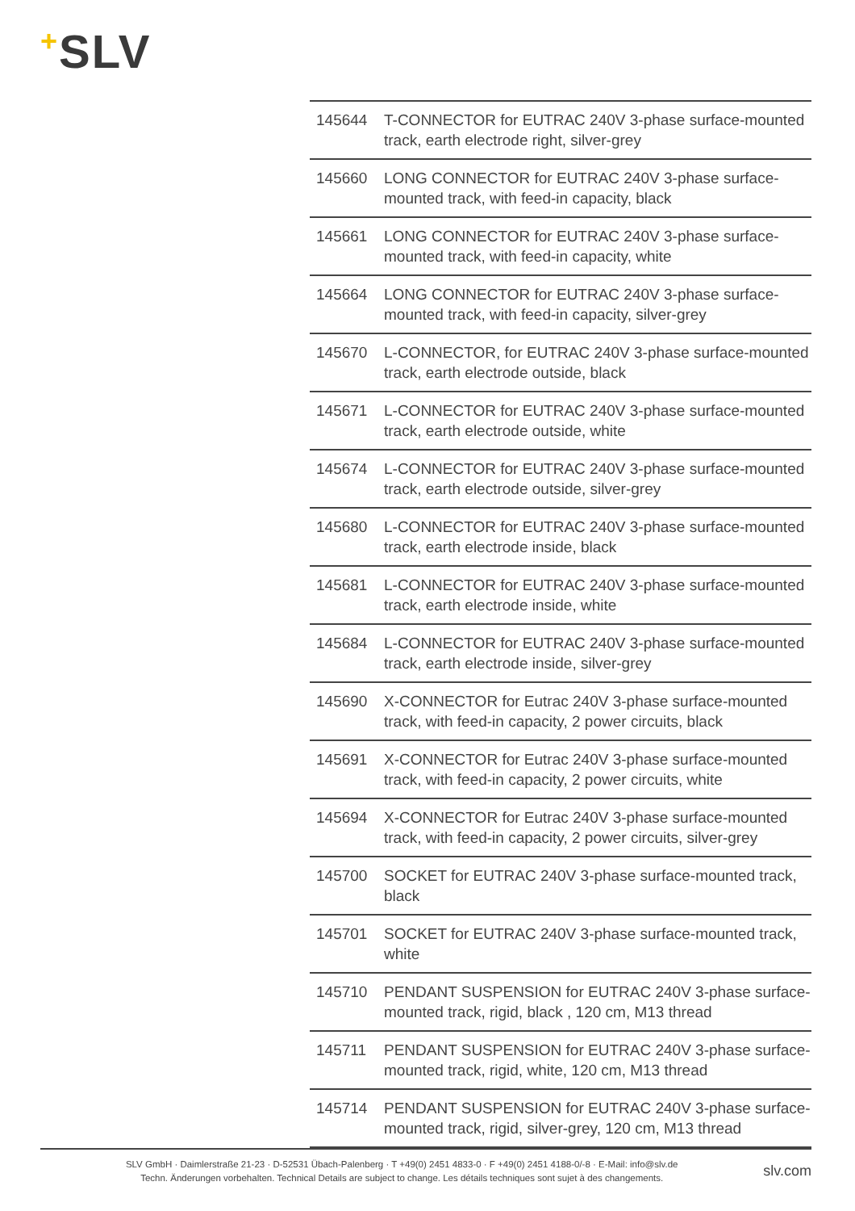+SLV
| 145644 | T-CONNECTOR for EUTRAC 240V 3-phase surface-mounted track, earth electrode right, silver-grey |
| 145660 | LONG CONNECTOR for EUTRAC 240V 3-phase surface-mounted track, with feed-in capacity, black |
| 145661 | LONG CONNECTOR for EUTRAC 240V 3-phase surface-mounted track, with feed-in capacity, white |
| 145664 | LONG CONNECTOR for EUTRAC 240V 3-phase surface-mounted track, with feed-in capacity, silver-grey |
| 145670 | L-CONNECTOR, for EUTRAC 240V 3-phase surface-mounted track, earth electrode outside, black |
| 145671 | L-CONNECTOR for EUTRAC 240V 3-phase surface-mounted track, earth electrode outside, white |
| 145674 | L-CONNECTOR for EUTRAC 240V 3-phase surface-mounted track, earth electrode outside, silver-grey |
| 145680 | L-CONNECTOR for EUTRAC 240V 3-phase surface-mounted track, earth electrode inside, black |
| 145681 | L-CONNECTOR for EUTRAC 240V 3-phase surface-mounted track, earth electrode inside, white |
| 145684 | L-CONNECTOR for EUTRAC 240V 3-phase surface-mounted track, earth electrode inside, silver-grey |
| 145690 | X-CONNECTOR for Eutrac 240V 3-phase surface-mounted track, with feed-in capacity, 2 power circuits, black |
| 145691 | X-CONNECTOR for Eutrac 240V 3-phase surface-mounted track, with feed-in capacity, 2 power circuits, white |
| 145694 | X-CONNECTOR for Eutrac 240V 3-phase surface-mounted track, with feed-in capacity, 2 power circuits, silver-grey |
| 145700 | SOCKET for EUTRAC 240V 3-phase surface-mounted track, black |
| 145701 | SOCKET for EUTRAC 240V 3-phase surface-mounted track, white |
| 145710 | PENDANT SUSPENSION for EUTRAC 240V 3-phase surface-mounted track, rigid, black , 120 cm, M13 thread |
| 145711 | PENDANT SUSPENSION for EUTRAC 240V 3-phase surface-mounted track, rigid, white, 120 cm, M13 thread |
| 145714 | PENDANT SUSPENSION for EUTRAC 240V 3-phase surface-mounted track, rigid, silver-grey, 120 cm, M13 thread |
SLV GmbH · Daimlerstraße 21-23 · D-52531 Übach-Palenberg · T +49(0) 2451 4833-0 · F +49(0) 2451 4188-0/-8 · E-Mail: info@slv.de
Techn. Änderungen vorbehalten. Technical Details are subject to change. Les détails techniques sont sujet à des changements.
slv.com